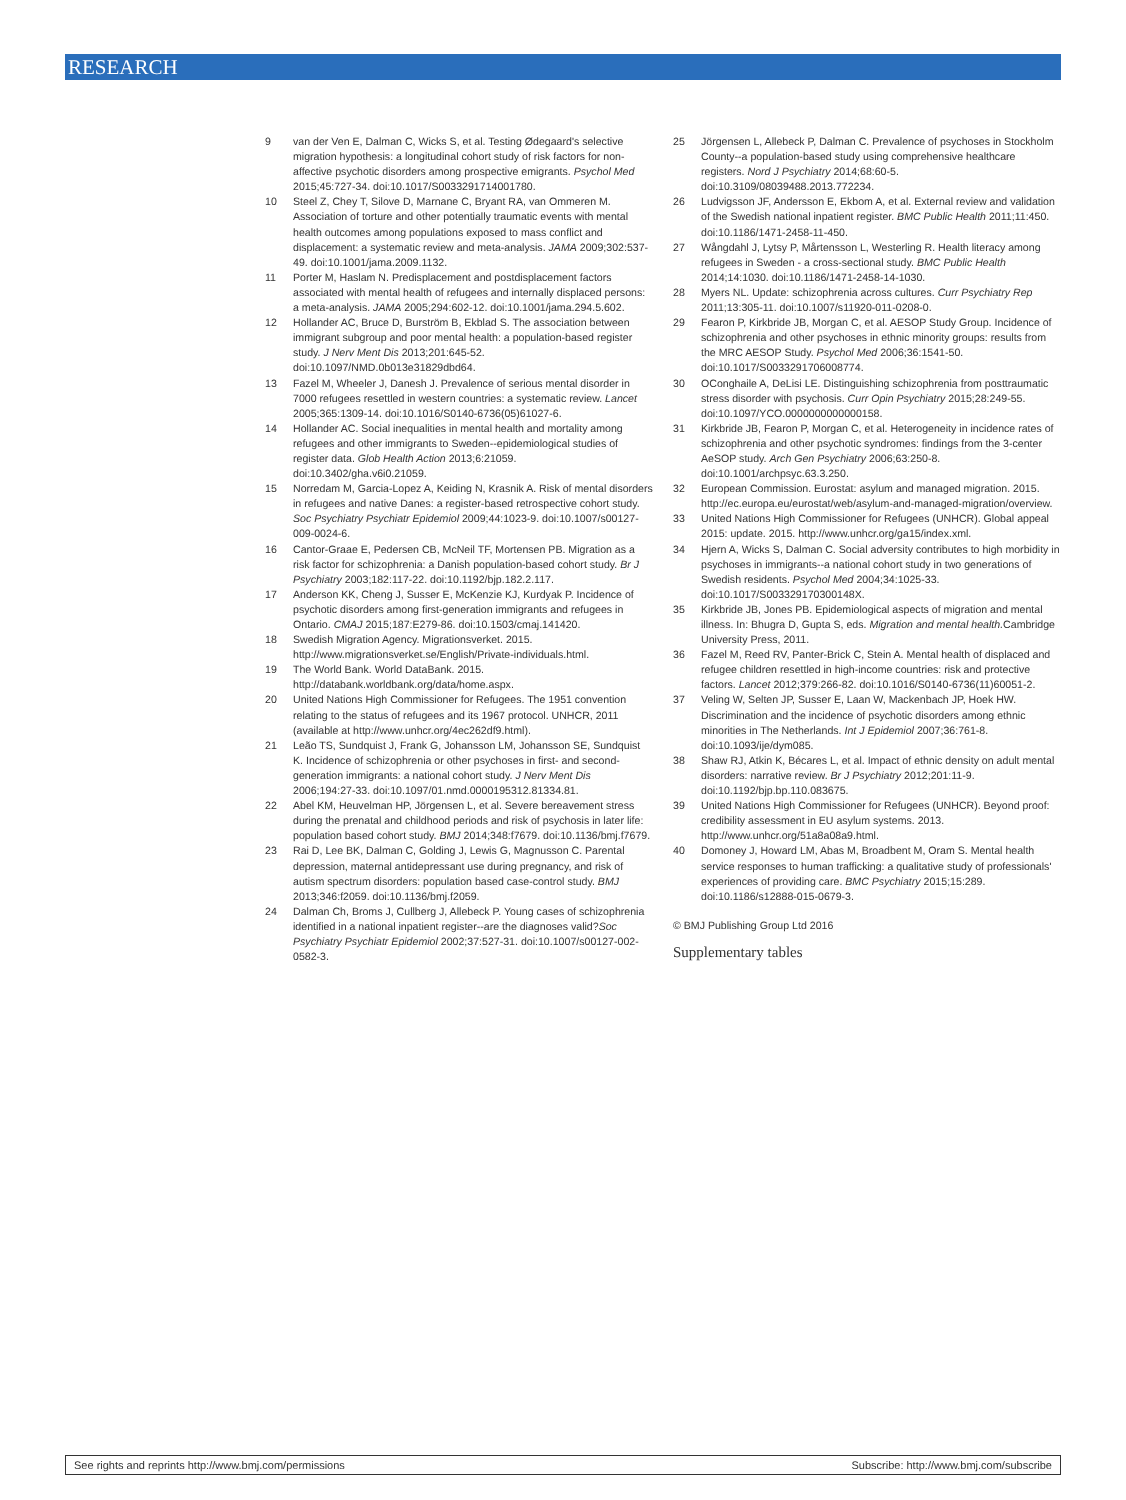RESEARCH
9 van der Ven E, Dalman C, Wicks S, et al. Testing Ødegaard's selective migration hypothesis: a longitudinal cohort study of risk factors for non-affective psychotic disorders among prospective emigrants. Psychol Med 2015;45:727-34. doi:10.1017/S0033291714001780.
10 Steel Z, Chey T, Silove D, Marnane C, Bryant RA, van Ommeren M. Association of torture and other potentially traumatic events with mental health outcomes among populations exposed to mass conflict and displacement: a systematic review and meta-analysis. JAMA 2009;302:537-49. doi:10.1001/jama.2009.1132.
11 Porter M, Haslam N. Predisplacement and postdisplacement factors associated with mental health of refugees and internally displaced persons: a meta-analysis. JAMA 2005;294:602-12. doi:10.1001/jama.294.5.602.
12 Hollander AC, Bruce D, Burström B, Ekblad S. The association between immigrant subgroup and poor mental health: a population-based register study. J Nerv Ment Dis 2013;201:645-52. doi:10.1097/NMD.0b013e31829dbd64.
13 Fazel M, Wheeler J, Danesh J. Prevalence of serious mental disorder in 7000 refugees resettled in western countries: a systematic review. Lancet 2005;365:1309-14. doi:10.1016/S0140-6736(05)61027-6.
14 Hollander AC. Social inequalities in mental health and mortality among refugees and other immigrants to Sweden--epidemiological studies of register data. Glob Health Action 2013;6:21059. doi:10.3402/gha.v6i0.21059.
15 Norredam M, Garcia-Lopez A, Keiding N, Krasnik A. Risk of mental disorders in refugees and native Danes: a register-based retrospective cohort study. Soc Psychiatry Psychiatr Epidemiol 2009;44:1023-9. doi:10.1007/s00127-009-0024-6.
16 Cantor-Graae E, Pedersen CB, McNeil TF, Mortensen PB. Migration as a risk factor for schizophrenia: a Danish population-based cohort study. Br J Psychiatry 2003;182:117-22. doi:10.1192/bjp.182.2.117.
17 Anderson KK, Cheng J, Susser E, McKenzie KJ, Kurdyak P. Incidence of psychotic disorders among first-generation immigrants and refugees in Ontario. CMAJ 2015;187:E279-86. doi:10.1503/cmaj.141420.
18 Swedish Migration Agency. Migrationsverket. 2015. http://www.migrationsverket.se/English/Private-individuals.html.
19 The World Bank. World DataBank. 2015. http://databank.worldbank.org/data/home.aspx.
20 United Nations High Commissioner for Refugees. The 1951 convention relating to the status of refugees and its 1967 protocol. UNHCR, 2011 (available at http://www.unhcr.org/4ec262df9.html).
21 Leão TS, Sundquist J, Frank G, Johansson LM, Johansson SE, Sundquist K. Incidence of schizophrenia or other psychoses in first- and second-generation immigrants: a national cohort study. J Nerv Ment Dis 2006;194:27-33. doi:10.1097/01.nmd.0000195312.81334.81.
22 Abel KM, Heuvelman HP, Jörgensen L, et al. Severe bereavement stress during the prenatal and childhood periods and risk of psychosis in later life: population based cohort study. BMJ 2014;348:f7679. doi:10.1136/bmj.f7679.
23 Rai D, Lee BK, Dalman C, Golding J, Lewis G, Magnusson C. Parental depression, maternal antidepressant use during pregnancy, and risk of autism spectrum disorders: population based case-control study. BMJ 2013;346:f2059. doi:10.1136/bmj.f2059.
24 Dalman Ch, Broms J, Cullberg J, Allebeck P. Young cases of schizophrenia identified in a national inpatient register--are the diagnoses valid?Soc Psychiatry Psychiatr Epidemiol 2002;37:527-31. doi:10.1007/s00127-002-0582-3.
25 Jörgensen L, Allebeck P, Dalman C. Prevalence of psychoses in Stockholm County--a population-based study using comprehensive healthcare registers. Nord J Psychiatry 2014;68:60-5. doi:10.3109/08039488.2013.772234.
26 Ludvigsson JF, Andersson E, Ekbom A, et al. External review and validation of the Swedish national inpatient register. BMC Public Health 2011;11:450. doi:10.1186/1471-2458-11-450.
27 Wångdahl J, Lytsy P, Mårtensson L, Westerling R. Health literacy among refugees in Sweden - a cross-sectional study. BMC Public Health 2014;14:1030. doi:10.1186/1471-2458-14-1030.
28 Myers NL. Update: schizophrenia across cultures. Curr Psychiatry Rep 2011;13:305-11. doi:10.1007/s11920-011-0208-0.
29 Fearon P, Kirkbride JB, Morgan C, et al. AESOP Study Group. Incidence of schizophrenia and other psychoses in ethnic minority groups: results from the MRC AESOP Study. Psychol Med 2006;36:1541-50. doi:10.1017/S0033291706008774.
30 OConghaile A, DeLisi LE. Distinguishing schizophrenia from posttraumatic stress disorder with psychosis. Curr Opin Psychiatry 2015;28:249-55. doi:10.1097/YCO.0000000000000158.
31 Kirkbride JB, Fearon P, Morgan C, et al. Heterogeneity in incidence rates of schizophrenia and other psychotic syndromes: findings from the 3-center AeSOP study. Arch Gen Psychiatry 2006;63:250-8. doi:10.1001/archpsyc.63.3.250.
32 European Commission. Eurostat: asylum and managed migration. 2015. http://ec.europa.eu/eurostat/web/asylum-and-managed-migration/overview.
33 United Nations High Commissioner for Refugees (UNHCR). Global appeal 2015: update. 2015. http://www.unhcr.org/ga15/index.xml.
34 Hjern A, Wicks S, Dalman C. Social adversity contributes to high morbidity in psychoses in immigrants--a national cohort study in two generations of Swedish residents. Psychol Med 2004;34:1025-33. doi:10.1017/S003329170300148X.
35 Kirkbride JB, Jones PB. Epidemiological aspects of migration and mental illness. In: Bhugra D, Gupta S, eds. Migration and mental health. Cambridge University Press, 2011.
36 Fazel M, Reed RV, Panter-Brick C, Stein A. Mental health of displaced and refugee children resettled in high-income countries: risk and protective factors. Lancet 2012;379:266-82. doi:10.1016/S0140-6736(11)60051-2.
37 Veling W, Selten JP, Susser E, Laan W, Mackenbach JP, Hoek HW. Discrimination and the incidence of psychotic disorders among ethnic minorities in The Netherlands. Int J Epidemiol 2007;36:761-8. doi:10.1093/ije/dym085.
38 Shaw RJ, Atkin K, Bécares L, et al. Impact of ethnic density on adult mental disorders: narrative review. Br J Psychiatry 2012;201:11-9. doi:10.1192/bjp.bp.110.083675.
39 United Nations High Commissioner for Refugees (UNHCR). Beyond proof: credibility assessment in EU asylum systems. 2013. http://www.unhcr.org/51a8a08a9.html.
40 Domoney J, Howard LM, Abas M, Broadbent M, Oram S. Mental health service responses to human trafficking: a qualitative study of professionals' experiences of providing care. BMC Psychiatry 2015;15:289. doi:10.1186/s12888-015-0679-3.
© BMJ Publishing Group Ltd 2016
Supplementary tables
See rights and reprints http://www.bmj.com/permissions Subscribe: http://www.bmj.com/subscribe